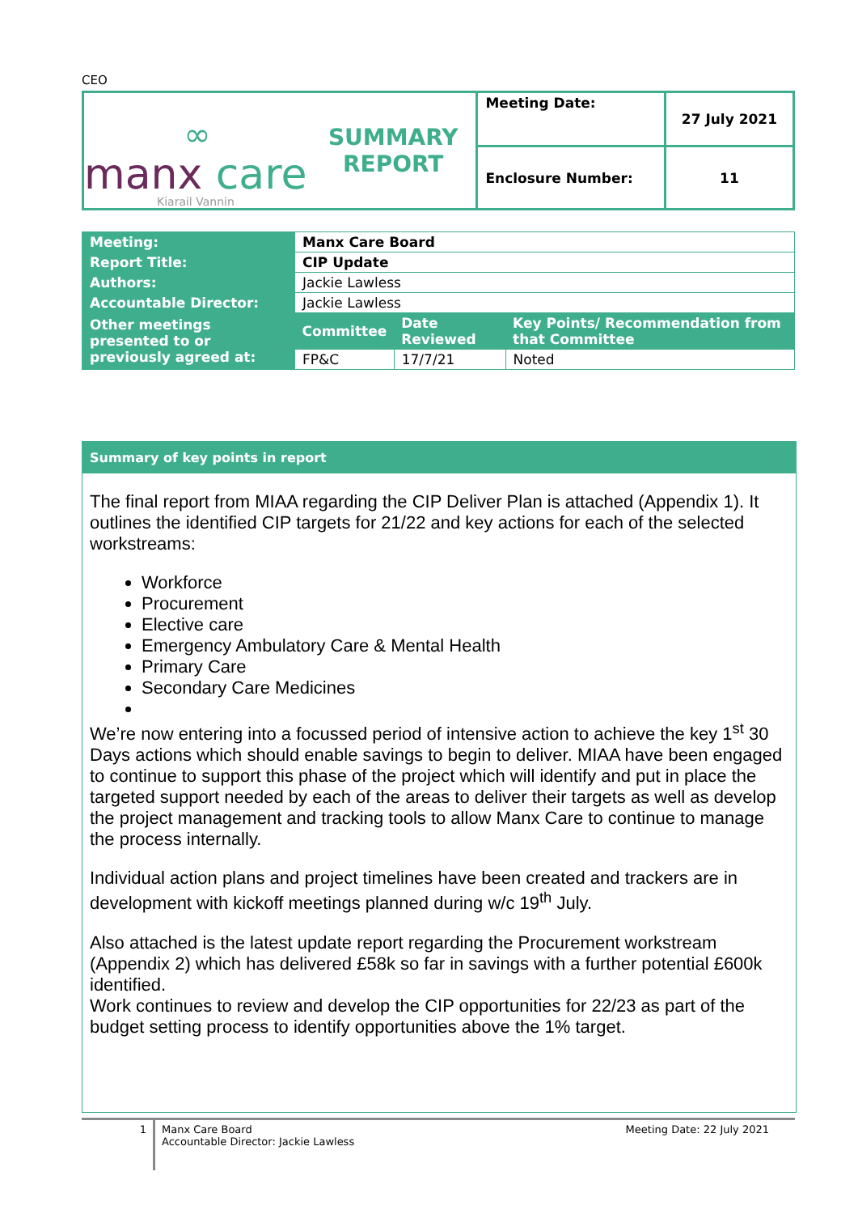CEO
| ∞ manx care Kiarail Vannin | SUMMARY REPORT | Meeting Date: | 27 July 2021 |
| | | Enclosure Number: | 11 |
| Meeting: | Manx Care Board | | |
| Report Title: | CIP Update | | |
| Authors: | Jackie Lawless | | |
| Accountable Director: | Jackie Lawless | | |
| Other meetings presented to or previously agreed at: | Committee | Date Reviewed | Key Points/ Recommendation from that Committee |
| | FP&C | 17/7/21 | Noted |
Summary of key points in report
The final report from MIAA regarding the CIP Deliver Plan is attached (Appendix 1). It outlines the identified CIP targets for 21/22 and key actions for each of the selected workstreams:
Workforce
Procurement
Elective care
Emergency Ambulatory Care & Mental Health
Primary Care
Secondary Care Medicines
We’re now entering into a focussed period of intensive action to achieve the key 1<sup>st</sup> 30 Days actions which should enable savings to begin to deliver. MIAA have been engaged to continue to support this phase of the project which will identify and put in place the targeted support needed by each of the areas to deliver their targets as well as develop the project management and tracking tools to allow Manx Care to continue to manage the process internally.
Individual action plans and project timelines have been created and trackers are in development with kickoff meetings planned during w/c 19<sup>th</sup> July.
Also attached is the latest update report regarding the Procurement workstream (Appendix 2) which has delivered £58k so far in savings with a further potential £600k identified.
Work continues to review and develop the CIP opportunities for 22/23 as part of the budget setting process to identify opportunities above the 1% target.
1
Manx Care Board
Accountable Director: Jackie Lawless
Meeting Date: 22 July 2021